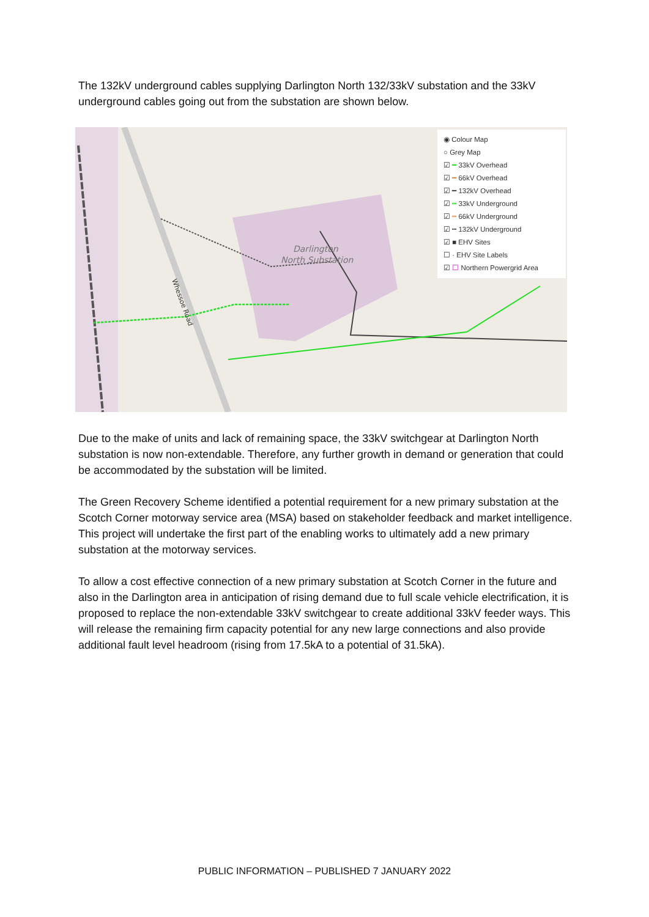The 132kV underground cables supplying Darlington North 132/33kV substation and the 33kV underground cables going out from the substation are shown below.
Darlington
North Substation
Whessoe Road
◉ Colour Map
○ Grey Map
☑ ━ 33kV Overhead
☑ ━ 66kV Overhead
☑ ━ 132kV Overhead
☑ ┅ 33kV Underground
☑ ┅ 66kV Underground
☑ ┅ 132kV Underground
☑ ■ EHV Sites
☐ · EHV Site Labels
☑ ☐ Northern Powergrid Area
Due to the make of units and lack of remaining space, the 33kV switchgear at Darlington North substation is now non-extendable. Therefore, any further growth in demand or generation that could be accommodated by the substation will be limited.
The Green Recovery Scheme identified a potential requirement for a new primary substation at the Scotch Corner motorway service area (MSA) based on stakeholder feedback and market intelligence. This project will undertake the first part of the enabling works to ultimately add a new primary substation at the motorway services.
To allow a cost effective connection of a new primary substation at Scotch Corner in the future and also in the Darlington area in anticipation of rising demand due to full scale vehicle electrification, it is proposed to replace the non-extendable 33kV switchgear to create additional 33kV feeder ways. This will release the remaining firm capacity potential for any new large connections and also provide additional fault level headroom (rising from 17.5kA to a potential of 31.5kA).
PUBLIC INFORMATION – PUBLISHED 7 JANUARY 2022